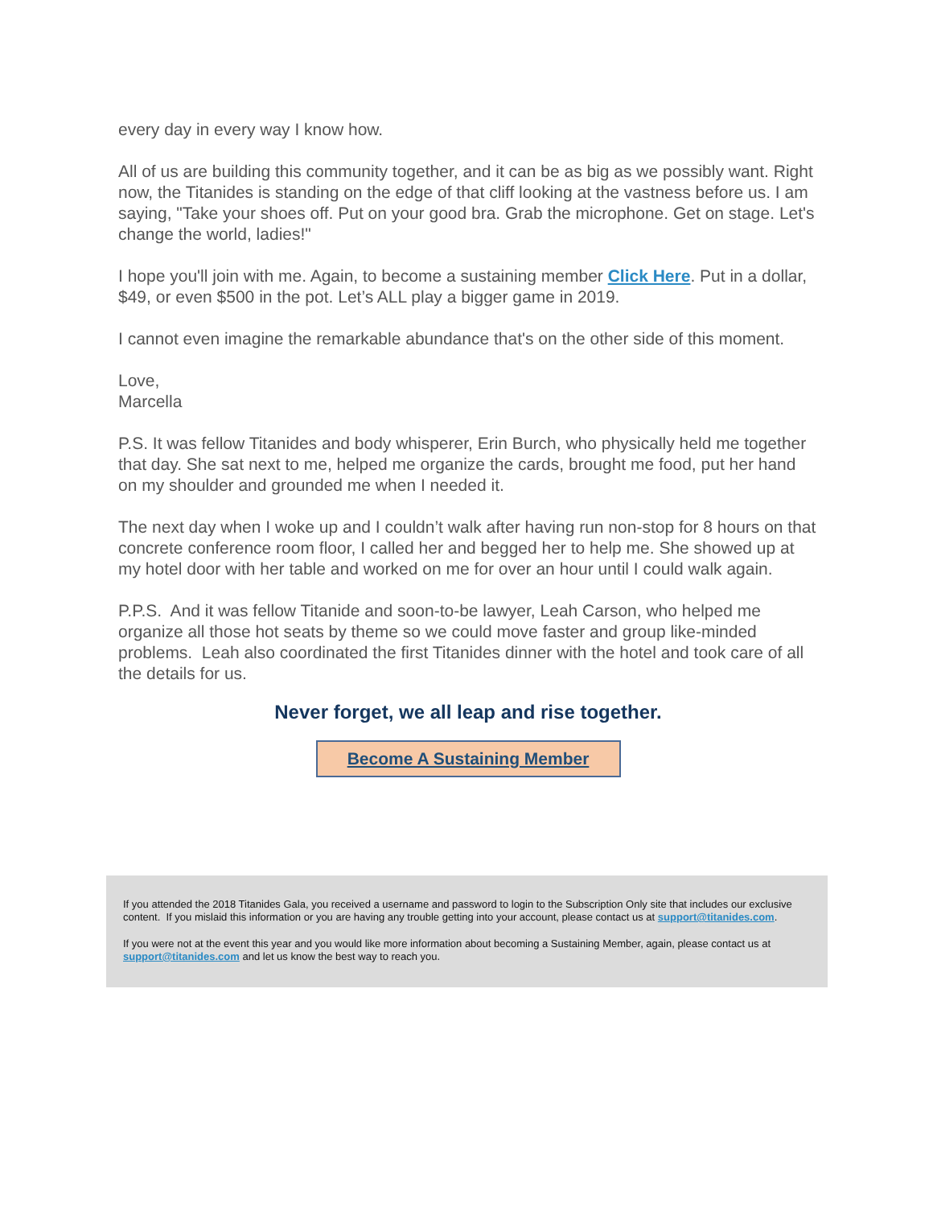every day in every way I know how.
All of us are building this community together, and it can be as big as we possibly want. Right now, the Titanides is standing on the edge of that cliff looking at the vastness before us. I am saying, "Take your shoes off. Put on your good bra. Grab the microphone. Get on stage. Let's change the world, ladies!"
I hope you'll join with me. Again, to become a sustaining member Click Here. Put in a dollar, $49, or even $500 in the pot. Let’s ALL play a bigger game in 2019.
I cannot even imagine the remarkable abundance that's on the other side of this moment.
Love,
Marcella
P.S. It was fellow Titanides and body whisperer, Erin Burch, who physically held me together that day. She sat next to me, helped me organize the cards, brought me food, put her hand on my shoulder and grounded me when I needed it.
The next day when I woke up and I couldn’t walk after having run non-stop for 8 hours on that concrete conference room floor, I called her and begged her to help me. She showed up at my hotel door with her table and worked on me for over an hour until I could walk again.
P.P.S. And it was fellow Titanide and soon-to-be lawyer, Leah Carson, who helped me organize all those hot seats by theme so we could move faster and group like-minded problems. Leah also coordinated the first Titanides dinner with the hotel and took care of all the details for us.
Never forget, we all leap and rise together.
Become A Sustaining Member
If you attended the 2018 Titanides Gala, you received a username and password to login to the Subscription Only site that includes our exclusive content. If you mislaid this information or you are having any trouble getting into your account, please contact us at support@titanides.com.
If you were not at the event this year and you would like more information about becoming a Sustaining Member, again, please contact us at support@titanides.com and let us know the best way to reach you.